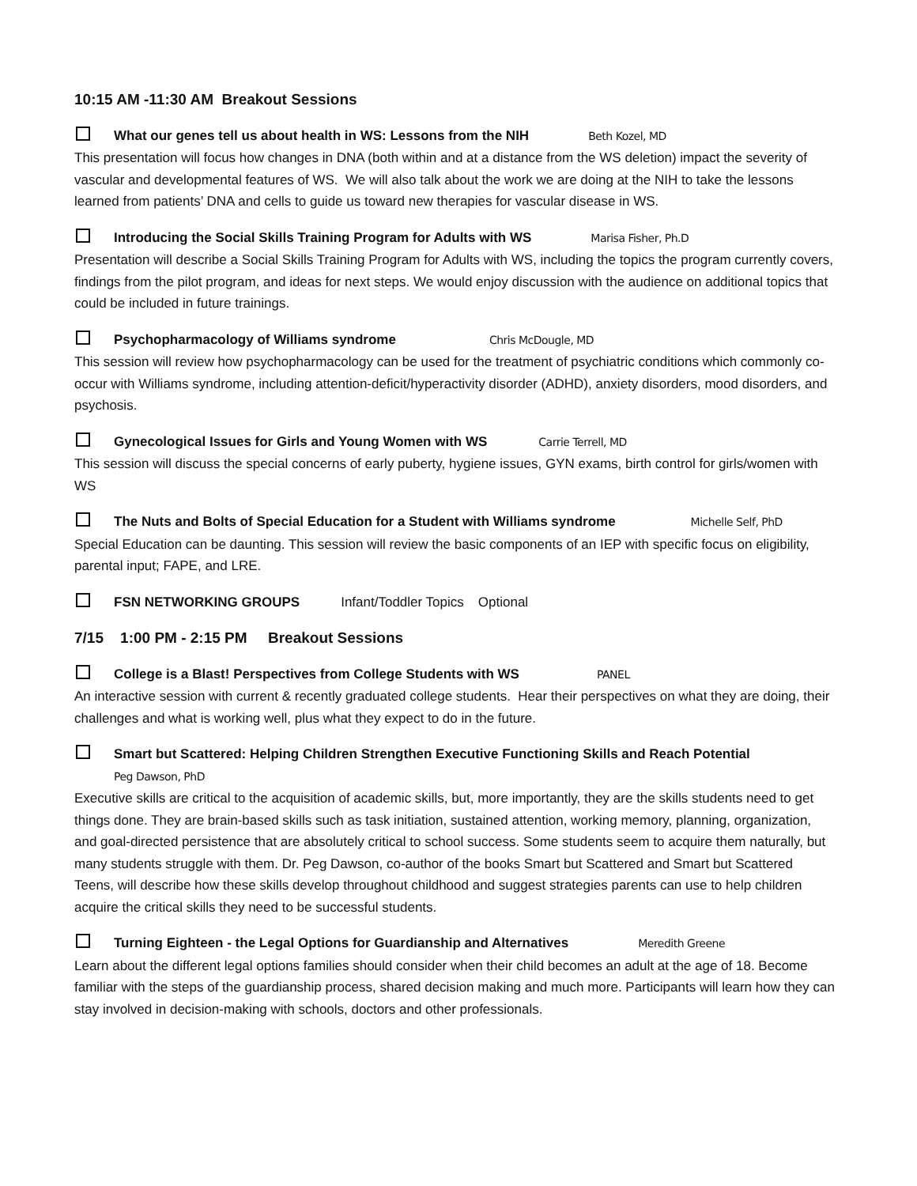10:15 AM -11:30 AM Breakout Sessions
What our genes tell us about health in WS: Lessons from the NIH Beth Kozel, MD
This presentation will focus how changes in DNA (both within and at a distance from the WS deletion) impact the severity of vascular and developmental features of WS. We will also talk about the work we are doing at the NIH to take the lessons learned from patients’ DNA and cells to guide us toward new therapies for vascular disease in WS.
Introducing the Social Skills Training Program for Adults with WS Marisa Fisher, Ph.D
Presentation will describe a Social Skills Training Program for Adults with WS, including the topics the program currently covers, findings from the pilot program, and ideas for next steps. We would enjoy discussion with the audience on additional topics that could be included in future trainings.
Psychopharmacology of Williams syndrome Chris McDougle, MD
This session will review how psychopharmacology can be used for the treatment of psychiatric conditions which commonly co-occur with Williams syndrome, including attention-deficit/hyperactivity disorder (ADHD), anxiety disorders, mood disorders, and psychosis.
Gynecological Issues for Girls and Young Women with WS Carrie Terrell, MD
This session will discuss the special concerns of early puberty, hygiene issues, GYN exams, birth control for girls/women with WS
The Nuts and Bolts of Special Education for a Student with Williams syndrome Michelle Self, PhD
Special Education can be daunting. This session will review the basic components of an IEP with specific focus on eligibility, parental input; FAPE, and LRE.
FSN NETWORKING GROUPS Infant/Toddler Topics Optional
7/15 1:00 PM - 2:15 PM Breakout Sessions
College is a Blast! Perspectives from College Students with WS PANEL
An interactive session with current & recently graduated college students. Hear their perspectives on what they are doing, their challenges and what is working well, plus what they expect to do in the future.
Smart but Scattered: Helping Children Strengthen Executive Functioning Skills and Reach Potential
Peg Dawson, PhD
Executive skills are critical to the acquisition of academic skills, but, more importantly, they are the skills students need to get things done. They are brain-based skills such as task initiation, sustained attention, working memory, planning, organization, and goal-directed persistence that are absolutely critical to school success. Some students seem to acquire them naturally, but many students struggle with them. Dr. Peg Dawson, co-author of the books Smart but Scattered and Smart but Scattered Teens, will describe how these skills develop throughout childhood and suggest strategies parents can use to help children acquire the critical skills they need to be successful students.
Turning Eighteen - the Legal Options for Guardianship and Alternatives Meredith Greene
Learn about the different legal options families should consider when their child becomes an adult at the age of 18. Become familiar with the steps of the guardianship process, shared decision making and much more. Participants will learn how they can stay involved in decision-making with schools, doctors and other professionals.